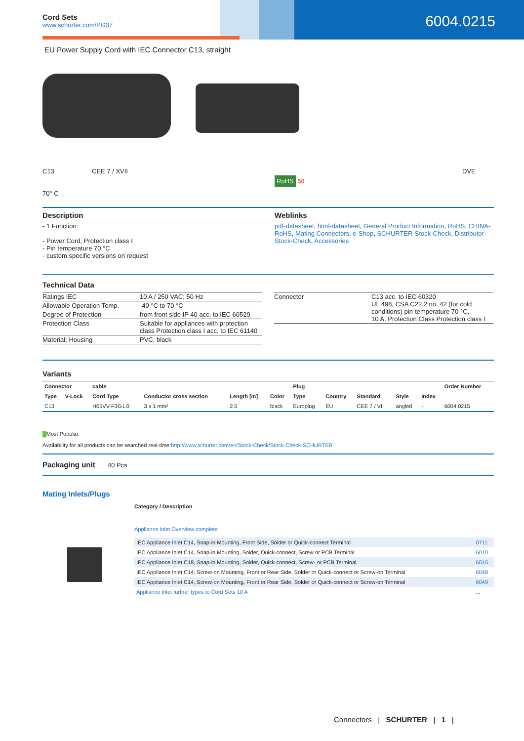Cord Sets
www.schurter.com/PG07
6004.0215
EU Power Supply Cord with IEC Connector C13, straight
C13
70° C
CEE 7 / XVII
RoHS 50
DVE
Description
- 1 Function:
- Power Cord, Protection class I
- Pin temperature 70 °C
- custom specific versions on request
Weblinks
pdf-datasheet, html-datasheet, General Product Information, RoHS, CHINA-RoHS, Mating Connectors, e-Shop, SCHURTER-Stock-Check, Distributor-Stock-Check, Accessories
Technical Data
| Ratings IEC | 10 A / 250 VAC; 50 Hz |
| Allowable Operation Temp. | -40 °C to 70 °C |
| Degree of Protection | from front side IP 40 acc. to IEC 60529 |
| Protection Class | Suitable for appliances with protection class Protection class I acc. to IEC 61140 |
| Material: Housing | PVC, black |
| Connector | C13 acc. to IEC 60320 UL 498, CSA C22.2 no. 42 (for cold conditions) pin-temperature 70 °C, 10 A, Protection Class Protection class I |
Variants
| Connector | | cable | | | | Plug | | | | | Order Number |
| --- | --- | --- | --- | --- | --- | --- | --- | --- | --- | --- | --- |
| Type | V-Lock | Cord Type | Conductor cross section | Length [m] | Color | Type | Country | Standard | Style | Index | |
| C13 | | H05VV-F3G1.0 | 3 x 1 mm² | 2.5 | black | Europlug | EU | CEE 7 / VII | angled | - | 6004.0215 |
█Most Popular.
Availability for all products can be searched real-time:http://www.schurter.com/en/Stock-Check/Stock-Check-SCHURTER
Packaging unit 40 Pcs
Mating Inlets/Plugs
Category / Description
Appliance Inlet Overview complete
| IEC Appliance Inlet C14, Snap-in Mounting, Front Side, Solder or Quick-connect Terminal | 0711 |
| IEC Appliance Inlet C14, Snap-in Mounting, Solder, Quick-connect, Screw or PCB Terminal | 6010 |
| IEC Appliance Inlet C18, Snap-in Mounting, Solder, Quick-connect, Screw- or PCB Terminal | 6015 |
| IEC Appliance Inlet C14, Screw-on Mounting, Front or Rear Side, Solder or Quick-connect or Screw-on Terminal | 6048 |
| IEC Appliance Inlet C14, Screw-on Mounting, Front or Rear Side, Solder or Quick-connect or Screw-on Terminal | 6049 |
| Appliance Inlet further types to Cord Sets 10 A | ... |
Connectors | SCHURTER | 1 |